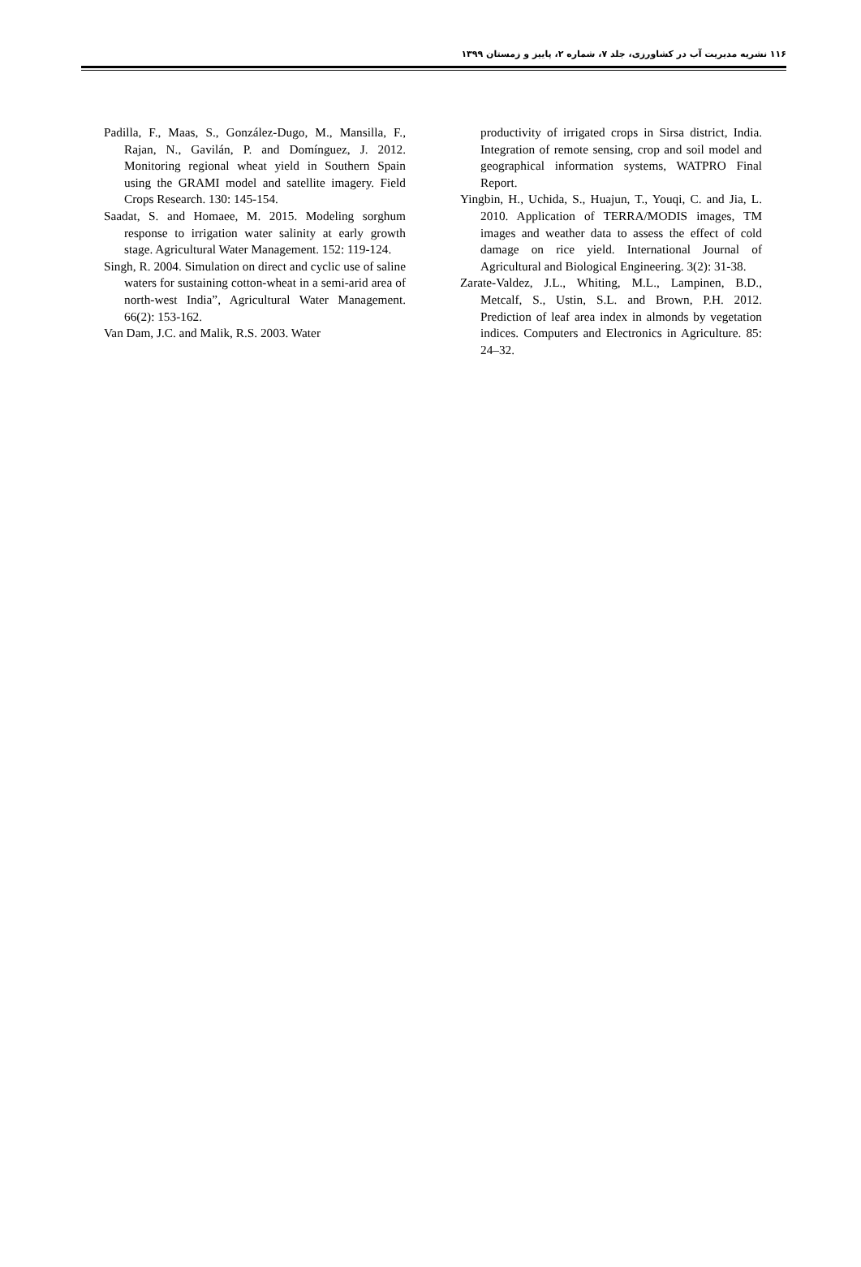۱۱۶ نشریه مدیریت آب در کشاورزی، جلد ۷، شماره ۲، پاییز و زمستان ۱۳۹۹
Padilla, F., Maas, S., González-Dugo, M., Mansilla, F., Rajan, N., Gavilán, P. and Domínguez, J. 2012. Monitoring regional wheat yield in Southern Spain using the GRAMI model and satellite imagery. Field Crops Research. 130: 145-154.
Saadat, S. and Homaee, M. 2015. Modeling sorghum response to irrigation water salinity at early growth stage. Agricultural Water Management. 152: 119-124.
Singh, R. 2004. Simulation on direct and cyclic use of saline waters for sustaining cotton-wheat in a semi-arid area of north-west India”, Agricultural Water Management. 66(2): 153-162.
Van Dam, J.C. and Malik, R.S. 2003. Water
productivity of irrigated crops in Sirsa district, India. Integration of remote sensing, crop and soil model and geographical information systems, WATPRO Final Report.
Yingbin, H., Uchida, S., Huajun, T., Youqi, C. and Jia, L. 2010. Application of TERRA/MODIS images, TM images and weather data to assess the effect of cold damage on rice yield. International Journal of Agricultural and Biological Engineering. 3(2): 31-38.
Zarate-Valdez, J.L., Whiting, M.L., Lampinen, B.D., Metcalf, S., Ustin, S.L. and Brown, P.H. 2012. Prediction of leaf area index in almonds by vegetation indices. Computers and Electronics in Agriculture. 85: 24–32.